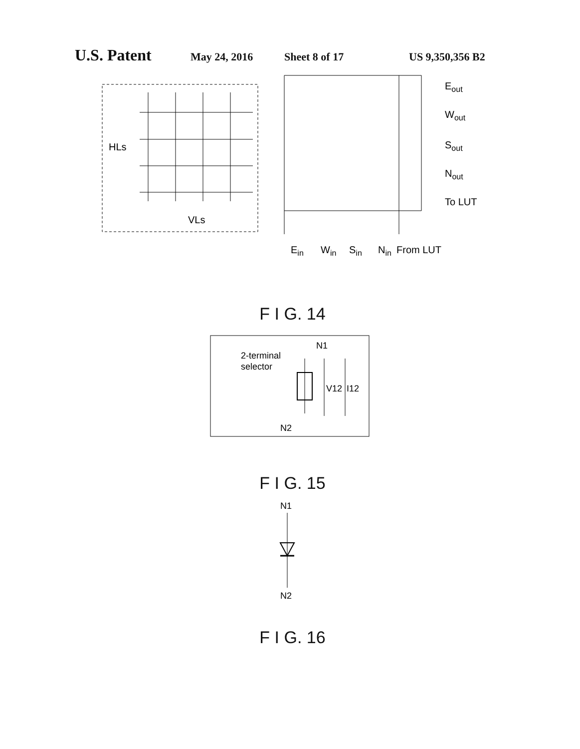U.S. Patent May 24, 2016 Sheet 8 of 17 US 9,350,356 B2
HLs
VLs
Eout
Wout
Sout
Nout
To LUT
Ein
Win
Sin
Nin
From LUT
F I G. 14
N1
N2
2-terminal
selector
V12
I12
F I G. 15
N1
N2
F I G. 16